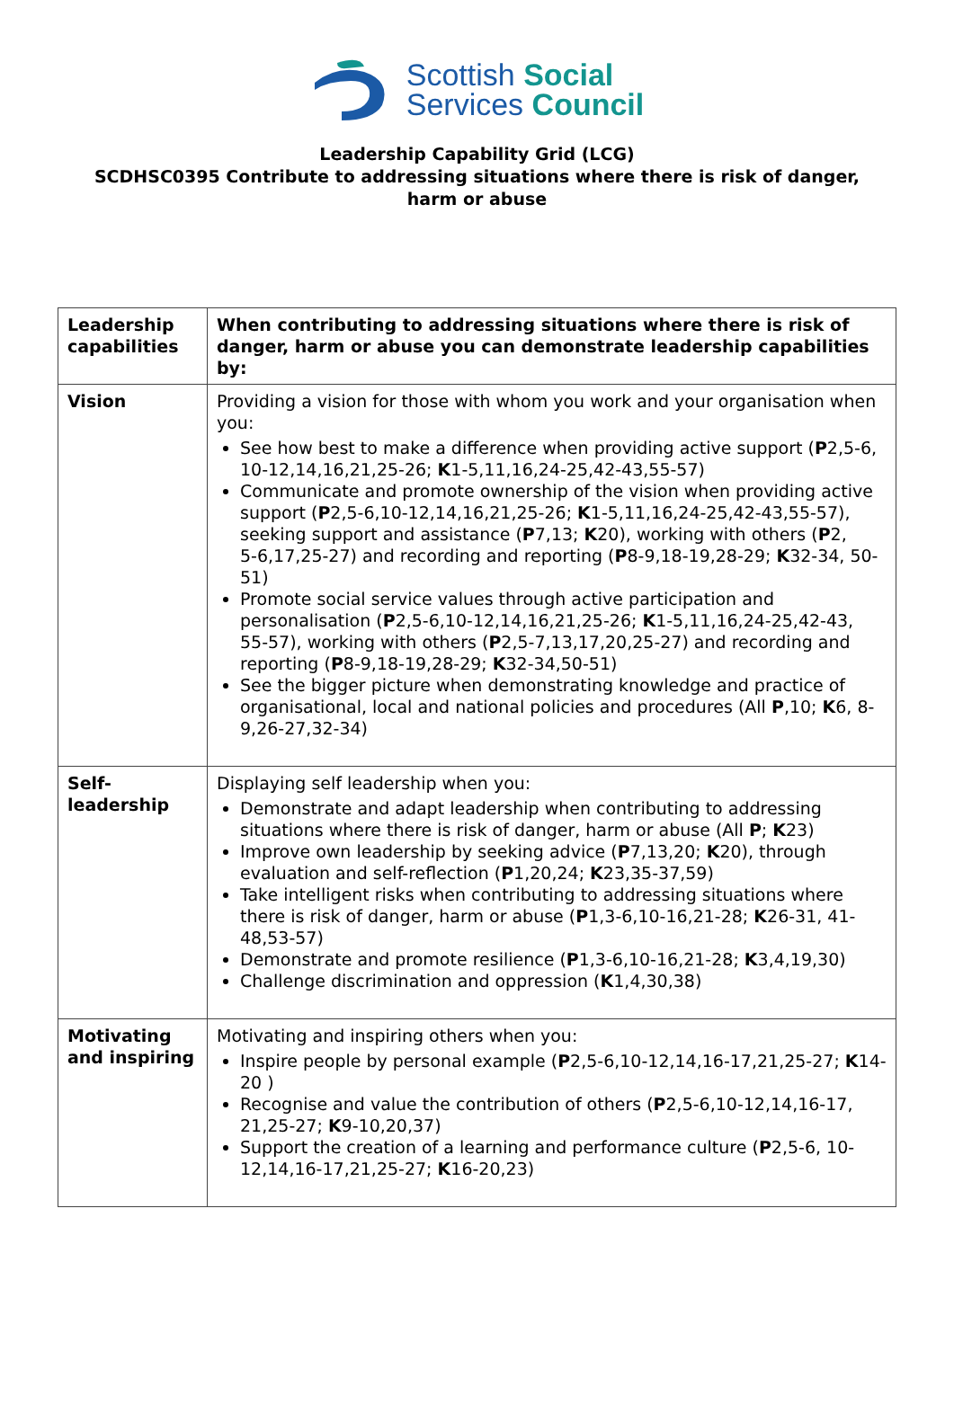Scottish Social
Services Council
Leadership Capability Grid (LCG)
SCDHSC0395 Contribute to addressing situations where there is risk of danger,
harm or abuse
| Leadership capabilities | When contributing to addressing situations where there is risk of danger, harm or abuse you can demonstrate leadership capabilities by: |
| --- | --- |
| Vision | Providing a vision for those with whom you work and your organisation when you: See how best to make a difference when providing active support ( P 2,5-6, 10-12,14,16,21,25-26; K 1-5,11,16,24-25,42-43,55-57) Communicate and promote ownership of the vision when providing active support ( P 2,5-6,10-12,14,16,21,25-26; K 1-5,11,16,24-25,42-43,55-57), seeking support and assistance ( P 7,13; K 20), working with others ( P 2, 5-6,17,25-27) and recording and reporting ( P 8-9,18-19,28-29; K 32-34, 50-51) Promote social service values through active participation and personalisation ( P 2,5-6,10-12,14,16,21,25-26; K 1-5,11,16,24-25,42-43, 55-57), working with others ( P 2,5-7,13,17,20,25-27) and recording and reporting ( P 8-9,18-19,28-29; K 32-34,50-51) See the bigger picture when demonstrating knowledge and practice of organisational, local and national policies and procedures (All P ,10; K 6, 8-9,26-27,32-34) |
| Self-leadership | Displaying self leadership when you: Demonstrate and adapt leadership when contributing to addressing situations where there is risk of danger, harm or abuse (All P ; K 23) Improve own leadership by seeking advice ( P 7,13,20; K 20), through evaluation and self-reflection ( P 1,20,24; K 23,35-37,59) Take intelligent risks when contributing to addressing situations where there is risk of danger, harm or abuse ( P 1,3-6,10-16,21-28; K 26-31, 41-48,53-57) Demonstrate and promote resilience ( P 1,3-6,10-16,21-28; K 3,4,19,30) Challenge discrimination and oppression ( K 1,4,30,38) |
| Motivating and inspiring | Motivating and inspiring others when you: Inspire people by personal example ( P 2,5-6,10-12,14,16-17,21,25-27; K 14-20 ) Recognise and value the contribution of others ( P 2,5-6,10-12,14,16-17, 21,25-27; K 9-10,20,37) Support the creation of a learning and performance culture ( P 2,5-6, 10-12,14,16-17,21,25-27; K 16-20,23) |